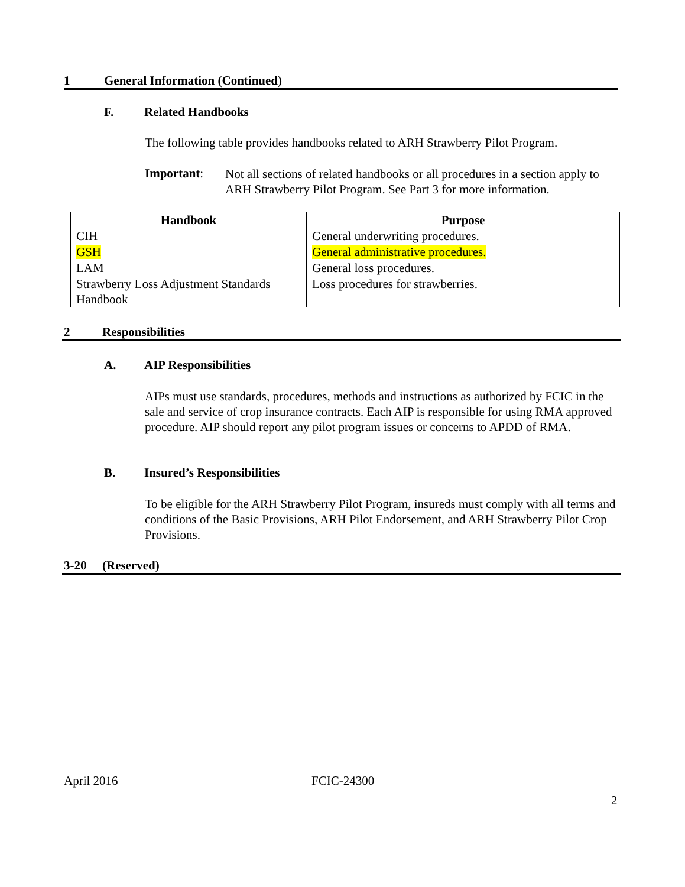1 General Information (Continued)
F. Related Handbooks
The following table provides handbooks related to ARH Strawberry Pilot Program.
Important:
Not all sections of related handbooks or all procedures in a section apply to ARH Strawberry Pilot Program. See Part 3 for more information.
| Handbook | Purpose |
| --- | --- |
| CIH | General underwriting procedures. |
| GSH | General administrative procedures. |
| LAM | General loss procedures. |
| Strawberry Loss Adjustment Standards Handbook | Loss procedures for strawberries. |
2 Responsibilities
A. AIP Responsibilities
AIPs must use standards, procedures, methods and instructions as authorized by FCIC in the sale and service of crop insurance contracts. Each AIP is responsible for using RMA approved procedure. AIP should report any pilot program issues or concerns to APDD of RMA.
B. Insured’s Responsibilities
To be eligible for the ARH Strawberry Pilot Program, insureds must comply with all terms and conditions of the Basic Provisions, ARH Pilot Endorsement, and ARH Strawberry Pilot Crop Provisions.
3-20 (Reserved)
April 2016 FCIC-24300
2